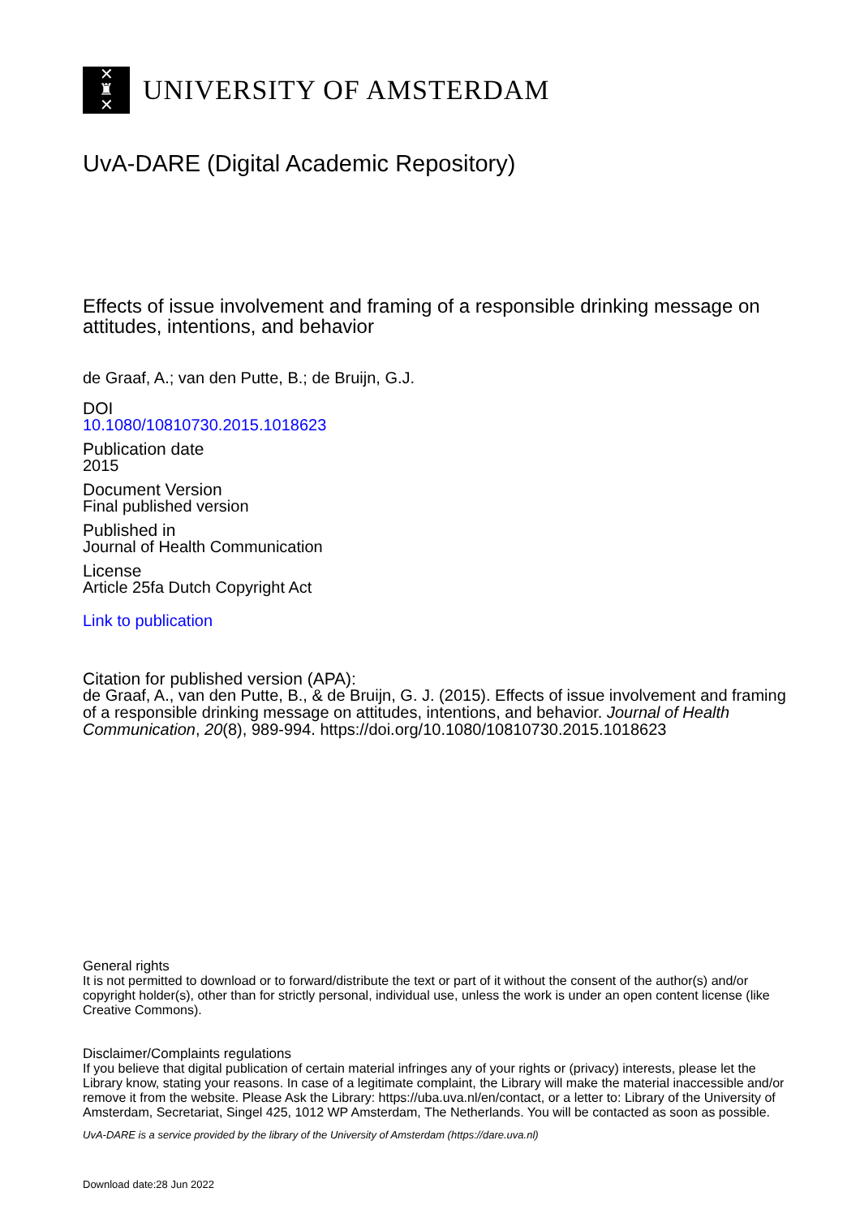✕
♜
✕
UNIVERSITY OF AMSTERDAM
UvA-DARE (Digital Academic Repository)
Effects of issue involvement and framing of a responsible drinking message on attitudes, intentions, and behavior
de Graaf, A.; van den Putte, B.; de Bruijn, G.J.
DOI
10.1080/10810730.2015.1018623
Publication date
2015
Document Version
Final published version
Published in
Journal of Health Communication
License
Article 25fa Dutch Copyright Act
Link to publication
Citation for published version (APA):
de Graaf, A., van den Putte, B., & de Bruijn, G. J. (2015). Effects of issue involvement and framing of a responsible drinking message on attitudes, intentions, and behavior. Journal of Health Communication, 20(8), 989-994. https://doi.org/10.1080/10810730.2015.1018623
General rights
It is not permitted to download or to forward/distribute the text or part of it without the consent of the author(s) and/or copyright holder(s), other than for strictly personal, individual use, unless the work is under an open content license (like Creative Commons).
Disclaimer/Complaints regulations
If you believe that digital publication of certain material infringes any of your rights or (privacy) interests, please let the Library know, stating your reasons. In case of a legitimate complaint, the Library will make the material inaccessible and/or remove it from the website. Please Ask the Library: https://uba.uva.nl/en/contact, or a letter to: Library of the University of Amsterdam, Secretariat, Singel 425, 1012 WP Amsterdam, The Netherlands. You will be contacted as soon as possible.
UvA-DARE is a service provided by the library of the University of Amsterdam (https://dare.uva.nl)
Download date:28 Jun 2022